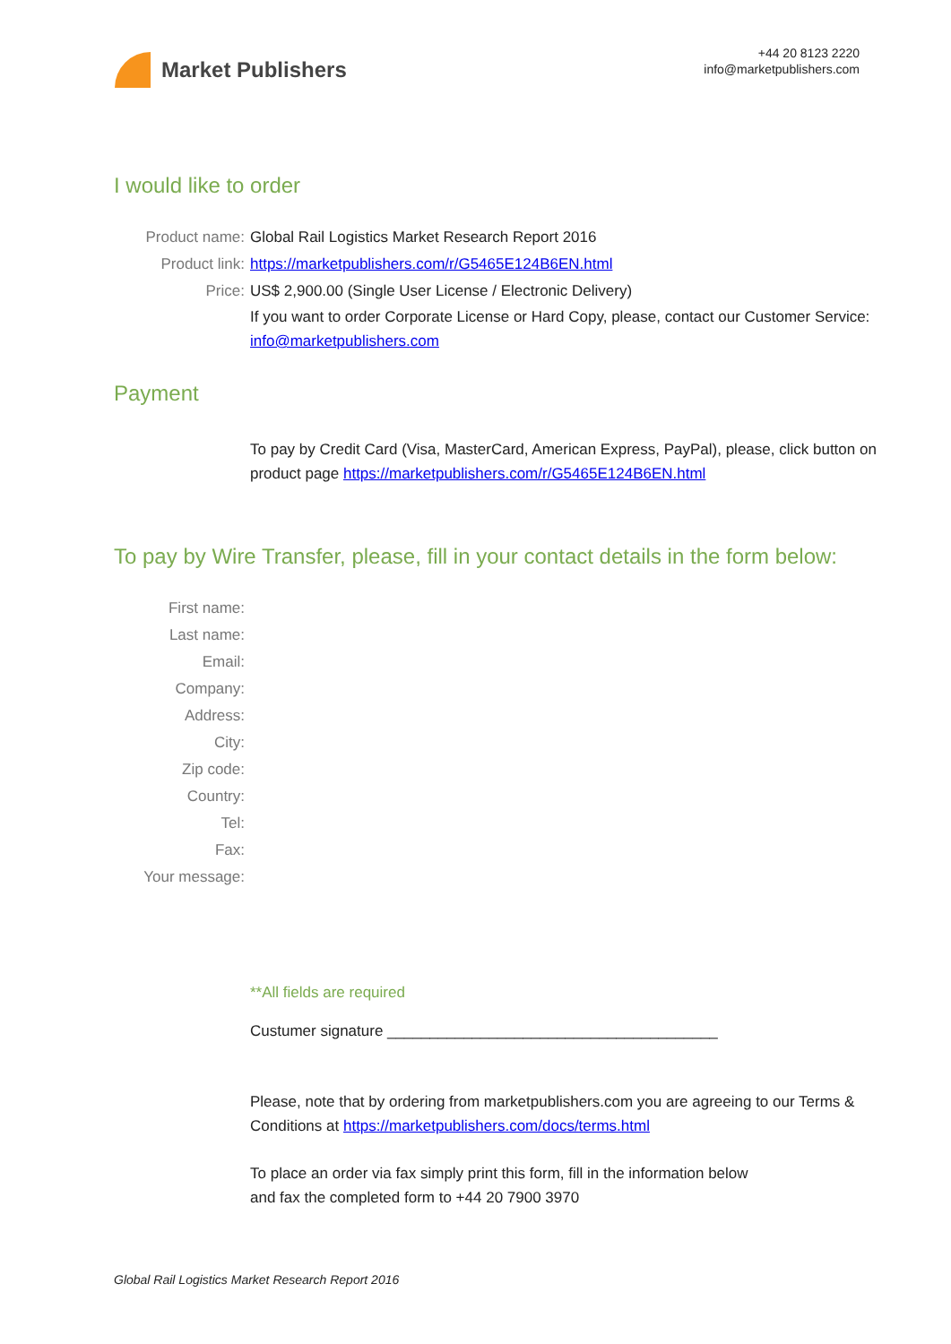Market Publishers
+44 20 8123 2220
info@marketpublishers.com
I would like to order
Product name: Global Rail Logistics Market Research Report 2016
Product link: https://marketpublishers.com/r/G5465E124B6EN.html
Price: US$ 2,900.00 (Single User License / Electronic Delivery)
If you want to order Corporate License or Hard Copy, please, contact our Customer Service:
info@marketpublishers.com
Payment
To pay by Credit Card (Visa, MasterCard, American Express, PayPal), please, click button on product page https://marketpublishers.com/r/G5465E124B6EN.html
To pay by Wire Transfer, please, fill in your contact details in the form below:
First name:
Last name:
Email:
Company:
Address:
City:
Zip code:
Country:
Tel:
Fax:
Your message:
**All fields are required
Custumer signature _______________________________________
Please, note that by ordering from marketpublishers.com you are agreeing to our Terms & Conditions at https://marketpublishers.com/docs/terms.html
To place an order via fax simply print this form, fill in the information below
and fax the completed form to +44 20 7900 3970
Global Rail Logistics Market Research Report 2016